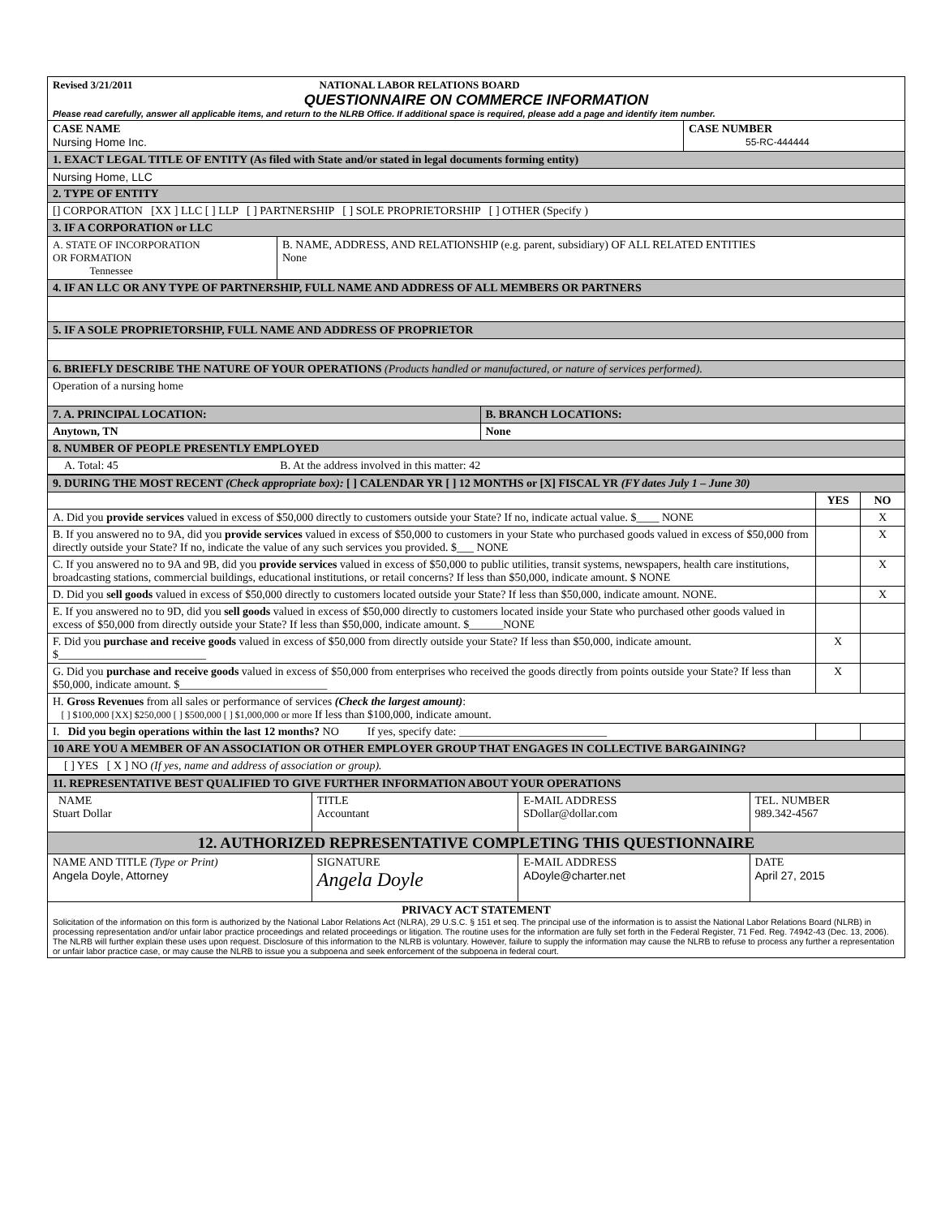| Revised 3/21/2011 NATIONAL LABOR RELATIONS BOARD QUESTIONNAIRE ON COMMERCE INFORMATION Please read carefully, answer all applicable items, and return to the NLRB Office. If additional space is required, please add a page and identify item number. | | | |
| CASE NAME Nursing Home Inc. | | | CASE NUMBER 55-RC-444444 |
| 1. EXACT LEGAL TITLE OF ENTITY (As filed with State and/or stated in legal documents forming entity) | | | |
| Nursing Home, LLC | | | |
| 2. TYPE OF ENTITY | | | |
| [] CORPORATION [XX ] LLC [ ] LLP [ ] PARTNERSHIP [ ] SOLE PROPRIETORSHIP [ ] OTHER (Specify ) | | | |
| 3. IF A CORPORATION or LLC | | | |
| A. STATE OF INCORPORATION OR FORMATION Tennessee | B. NAME, ADDRESS, AND RELATIONSHIP (e.g. parent, subsidiary) OF ALL RELATED ENTITIES None | | |
| 4. IF AN LLC OR ANY TYPE OF PARTNERSHIP, FULL NAME AND ADDRESS OF ALL MEMBERS OR PARTNERS | | | |
| 5. IF A SOLE PROPRIETORSHIP, FULL NAME AND ADDRESS OF PROPRIETOR | | | |
| 6. BRIEFLY DESCRIBE THE NATURE OF YOUR OPERATIONS (Products handled or manufactured, or nature of services performed). | | | |
| Operation of a nursing home | | | |
| 7. A. PRINCIPAL LOCATION: | | B. BRANCH LOCATIONS: | |
| Anytown, TN | | None | |
| 8. NUMBER OF PEOPLE PRESENTLY EMPLOYED | | | |
| A. Total: 45 B. At the address involved in this matter: 42 | | | |
| 9. DURING THE MOST RECENT (Check appropriate box): [ ] CALENDAR YR [ ] 12 MONTHS or [X] FISCAL YR (FY dates July 1 – June 30) | | |
| | YES | NO |
| A. Did you provide services valued in excess of $50,000 directly to customers outside your State? If no, indicate actual value. $____ NONE | | X |
| B. If you answered no to 9A, did you provide services valued in excess of $50,000 to customers in your State who purchased goods valued in excess of $50,000 from directly outside your State? If no, indicate the value of any such services you provided. $___ NONE | | X |
| C. If you answered no to 9A and 9B, did you provide services valued in excess of $50,000 to public utilities, transit systems, newspapers, health care institutions, broadcasting stations, commercial buildings, educational institutions, or retail concerns? If less than $50,000, indicate amount. $ NONE | | X |
| D. Did you sell goods valued in excess of $50,000 directly to customers located outside your State? If less than $50,000, indicate amount. NONE. | | X |
| E. If you answered no to 9D, did you sell goods valued in excess of $50,000 directly to customers located inside your State who purchased other goods valued in excess of $50,000 from directly outside your State? If less than $50,000, indicate amount. $______NONE | | |
| F. Did you purchase and receive goods valued in excess of $50,000 from directly outside your State? If less than $50,000, indicate amount. $__________________________ | X | |
| G. Did you purchase and receive goods valued in excess of $50,000 from enterprises who received the goods directly from points outside your State? If less than $50,000, indicate amount. $__________________________ | X | |
| H. Gross Revenues from all sales or performance of services (Check the largest amount) : [ ] $100,000 [XX] $250,000 [ ] $500,000 [ ] $1,000,000 or more If less than $100,000, indicate amount. | | |
| I. Did you begin operations within the last 12 months? NO If yes, specify date: __________________________ | | |
| 10 ARE YOU A MEMBER OF AN ASSOCIATION OR OTHER EMPLOYER GROUP THAT ENGAGES IN COLLECTIVE BARGAINING? | | |
| [ ] YES [ X ] NO (If yes, name and address of association or group). | | |
| 11. REPRESENTATIVE BEST QUALIFIED TO GIVE FURTHER INFORMATION ABOUT YOUR OPERATIONS | | | |
| NAME Stuart Dollar | TITLE Accountant | E-MAIL ADDRESS SDollar@dollar.com | TEL. NUMBER 989.342-4567 |
| 12. AUTHORIZED REPRESENTATIVE COMPLETING THIS QUESTIONNAIRE | | | |
| NAME AND TITLE (Type or Print) Angela Doyle, Attorney | SIGNATURE Angela Doyle | E-MAIL ADDRESS ADoyle@charter.net | DATE April 27, 2015 |
| PRIVACY ACT STATEMENT Solicitation of the information on this form is authorized by the National Labor Relations Act (NLRA), 29 U.S.C. § 151 et seq. The principal use of the information is to assist the National Labor Relations Board (NLRB) in processing representation and/or unfair labor practice proceedings and related proceedings or litigation. The routine uses for the information are fully set forth in the Federal Register, 71 Fed. Reg. 74942-43 (Dec. 13, 2006). The NLRB will further explain these uses upon request. Disclosure of this information to the NLRB is voluntary. However, failure to supply the information may cause the NLRB to refuse to process any further a representation or unfair labor practice case, or may cause the NLRB to issue you a subpoena and seek enforcement of the subpoena in federal court. | | | |